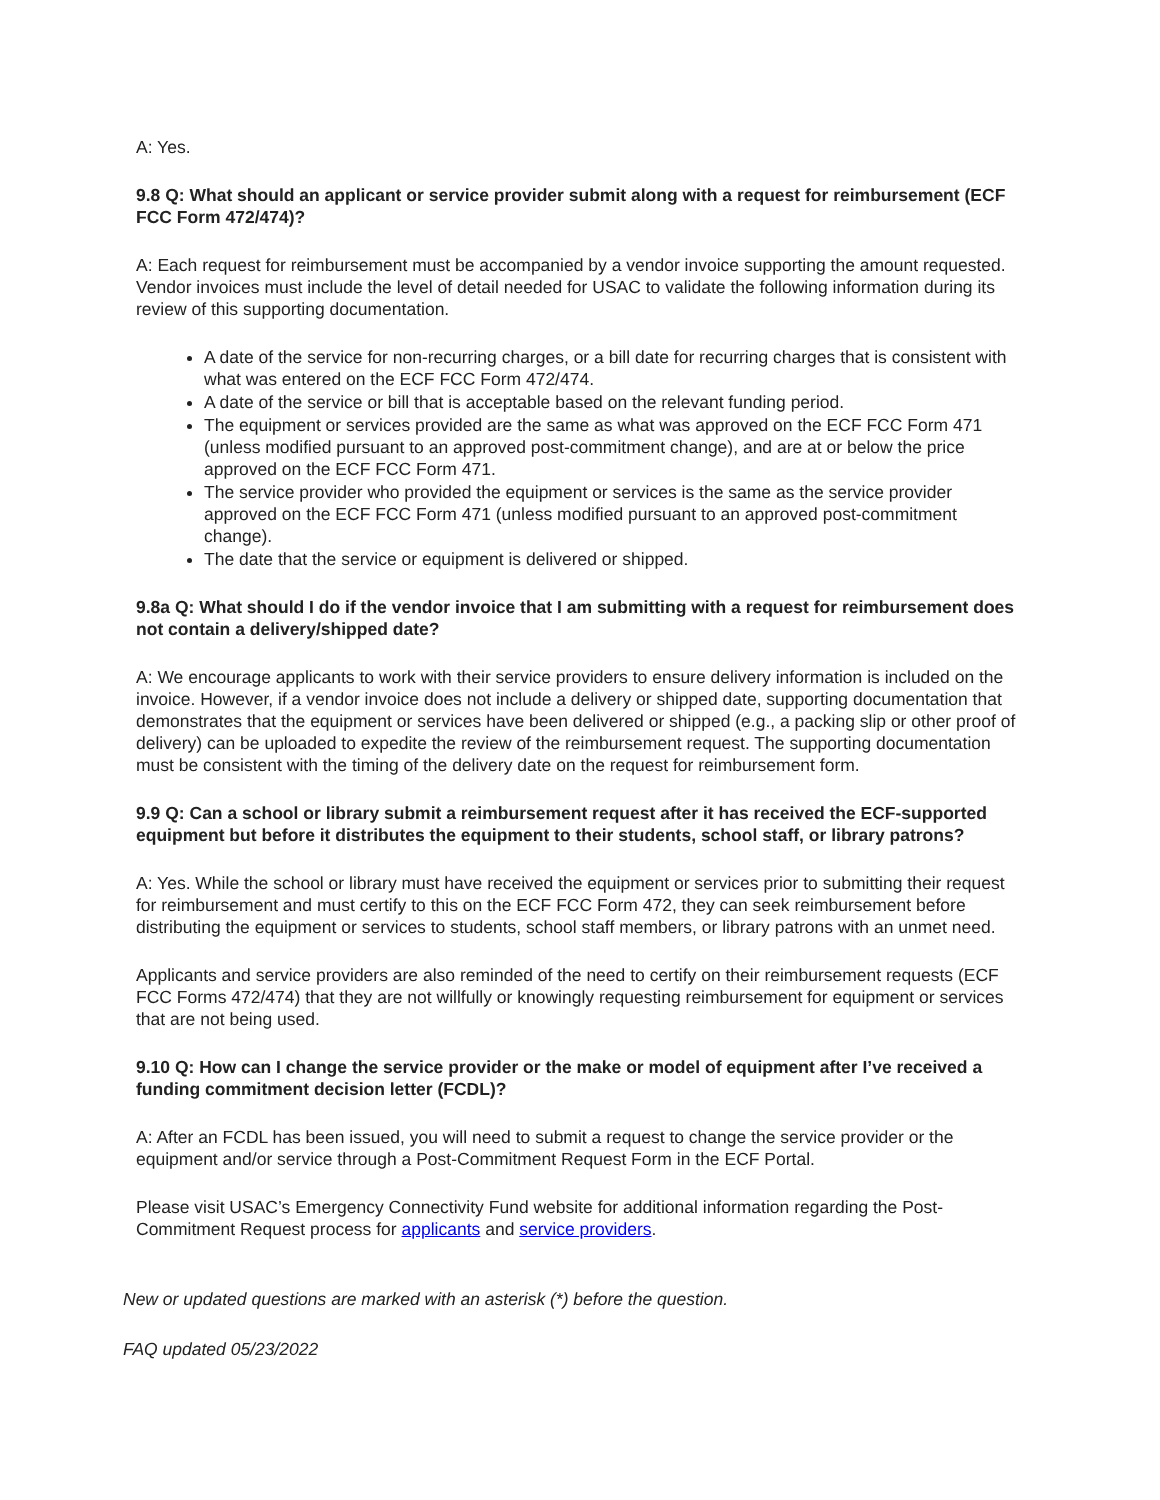A: Yes.
9.8 Q: What should an applicant or service provider submit along with a request for reimbursement (ECF FCC Form 472/474)?
A: Each request for reimbursement must be accompanied by a vendor invoice supporting the amount requested. Vendor invoices must include the level of detail needed for USAC to validate the following information during its review of this supporting documentation.
A date of the service for non-recurring charges, or a bill date for recurring charges that is consistent with what was entered on the ECF FCC Form 472/474.
A date of the service or bill that is acceptable based on the relevant funding period.
The equipment or services provided are the same as what was approved on the ECF FCC Form 471 (unless modified pursuant to an approved post-commitment change), and are at or below the price approved on the ECF FCC Form 471.
The service provider who provided the equipment or services is the same as the service provider approved on the ECF FCC Form 471 (unless modified pursuant to an approved post-commitment change).
The date that the service or equipment is delivered or shipped.
9.8a Q: What should I do if the vendor invoice that I am submitting with a request for reimbursement does not contain a delivery/shipped date?
A: We encourage applicants to work with their service providers to ensure delivery information is included on the invoice. However, if a vendor invoice does not include a delivery or shipped date, supporting documentation that demonstrates that the equipment or services have been delivered or shipped (e.g., a packing slip or other proof of delivery) can be uploaded to expedite the review of the reimbursement request. The supporting documentation must be consistent with the timing of the delivery date on the request for reimbursement form.
9.9 Q: Can a school or library submit a reimbursement request after it has received the ECF-supported equipment but before it distributes the equipment to their students, school staff, or library patrons?
A: Yes. While the school or library must have received the equipment or services prior to submitting their request for reimbursement and must certify to this on the ECF FCC Form 472, they can seek reimbursement before distributing the equipment or services to students, school staff members, or library patrons with an unmet need.
Applicants and service providers are also reminded of the need to certify on their reimbursement requests (ECF FCC Forms 472/474) that they are not willfully or knowingly requesting reimbursement for equipment or services that are not being used.
9.10 Q: How can I change the service provider or the make or model of equipment after I’ve received a funding commitment decision letter (FCDL)?
A: After an FCDL has been issued, you will need to submit a request to change the service provider or the equipment and/or service through a Post-Commitment Request Form in the ECF Portal.
Please visit USAC’s Emergency Connectivity Fund website for additional information regarding the Post-Commitment Request process for applicants and service providers.
New or updated questions are marked with an asterisk (*) before the question.
FAQ updated 05/23/2022